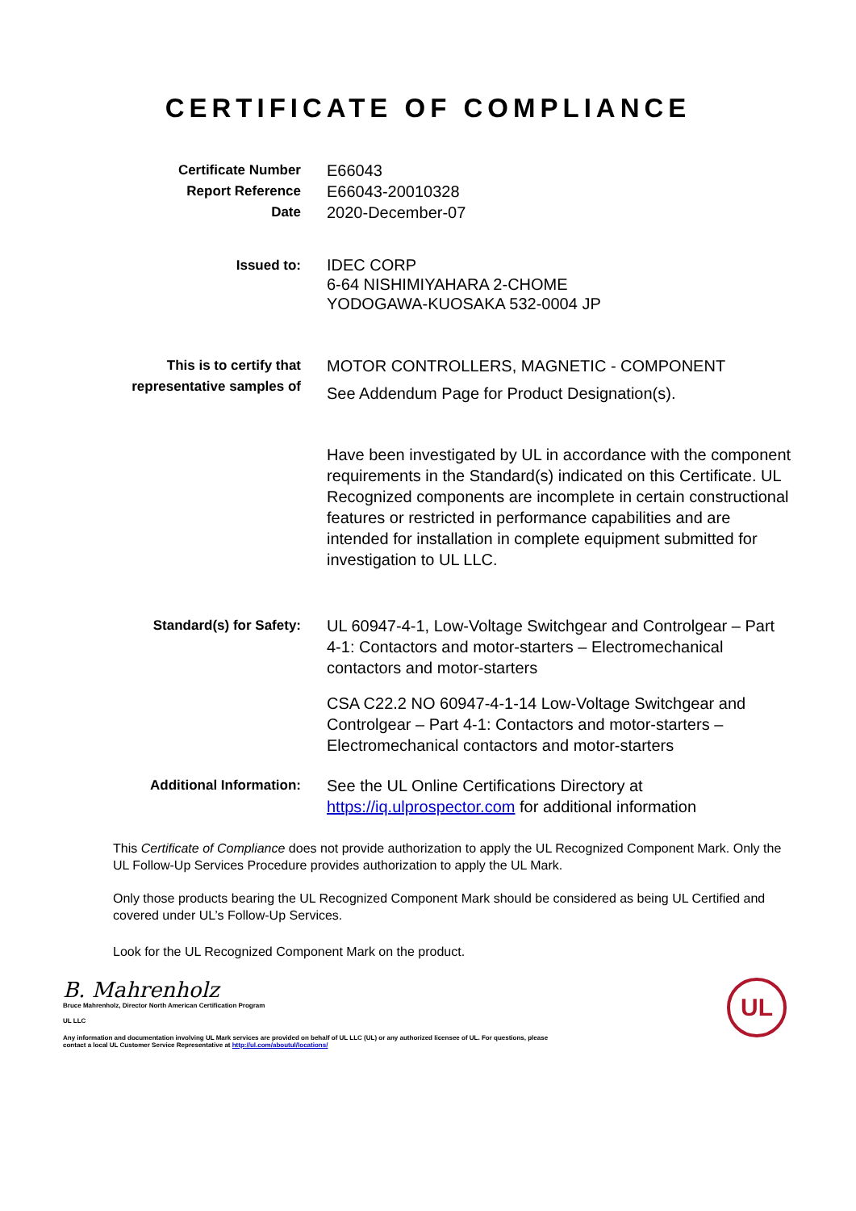CERTIFICATE OF COMPLIANCE
Certificate Number
Report Reference
Date
E66043
E66043-20010328
2020-December-07
Issued to:
IDEC CORP
6-64 NISHIMIYAHARA 2-CHOME
YODOGAWA-KUOSAKA 532-0004 JP
This is to certify that
representative samples of
MOTOR CONTROLLERS, MAGNETIC - COMPONENT
See Addendum Page for Product Designation(s).
Have been investigated by UL in accordance with the component requirements in the Standard(s) indicated on this Certificate. UL Recognized components are incomplete in certain constructional features or restricted in performance capabilities and are intended for installation in complete equipment submitted for investigation to UL LLC.
Standard(s) for Safety:
UL 60947-4-1, Low-Voltage Switchgear and Controlgear – Part 4-1: Contactors and motor-starters – Electromechanical contactors and motor-starters
CSA C22.2 NO 60947-4-1-14 Low-Voltage Switchgear and Controlgear – Part 4-1: Contactors and motor-starters – Electromechanical contactors and motor-starters
Additional Information:
See the UL Online Certifications Directory at https://iq.ulprospector.com for additional information
This Certificate of Compliance does not provide authorization to apply the UL Recognized Component Mark. Only the UL Follow-Up Services Procedure provides authorization to apply the UL Mark.
Only those products bearing the UL Recognized Component Mark should be considered as being UL Certified and covered under UL’s Follow-Up Services.
Look for the UL Recognized Component Mark on the product.
B. Mahrenholz
Bruce Mahrenholz, Director North American Certification Program
UL LLC
Any information and documentation involving UL Mark services are provided on behalf of UL LLC (UL) or any authorized licensee of UL. For questions, please
contact a local UL Customer Service Representative at http://ul.com/aboutul/locations/
UL